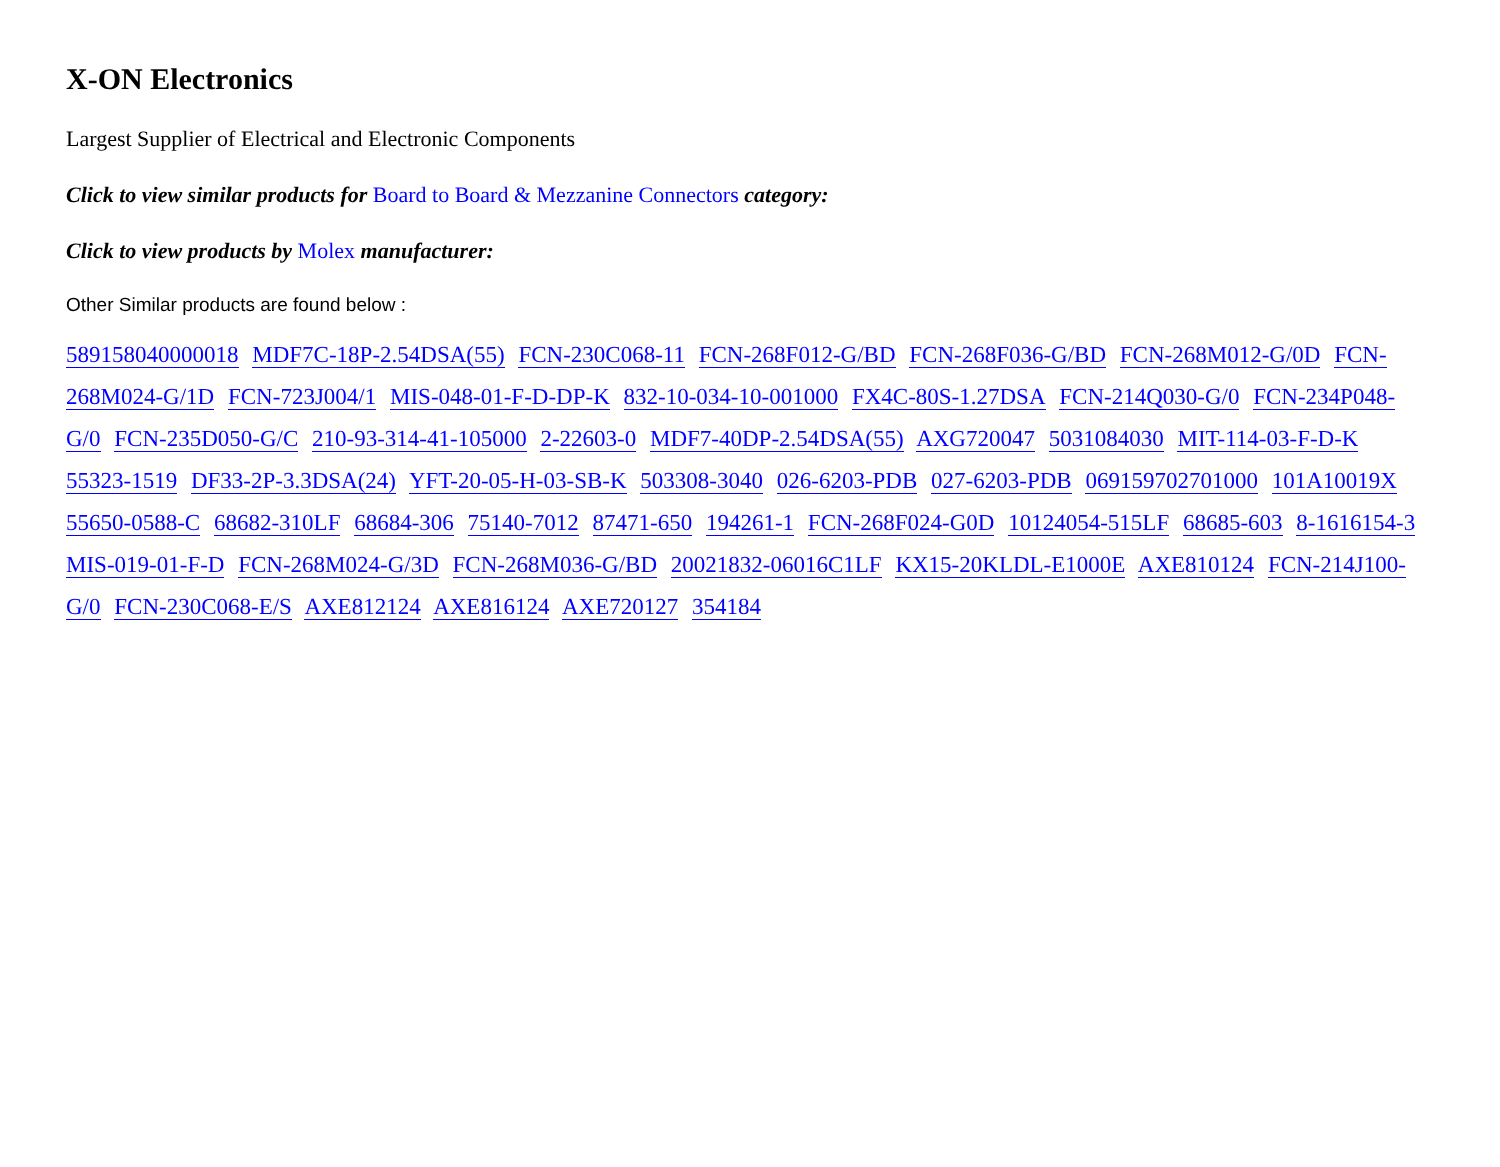X-ON Electronics
Largest Supplier of Electrical and Electronic Components
Click to view similar products for Board to Board & Mezzanine Connectors category:
Click to view products by Molex manufacturer:
Other Similar products are found below :
589158040000018 MDF7C-18P-2.54DSA(55) FCN-230C068-11 FCN-268F012-G/BD FCN-268F036-G/BD FCN-268M012-G/0D FCN-268M024-G/1D FCN-723J004/1 MIS-048-01-F-D-DP-K 832-10-034-10-001000 FX4C-80S-1.27DSA FCN-214Q030-G/0 FCN-234P048-G/0 FCN-235D050-G/C 210-93-314-41-105000 2-22603-0 MDF7-40DP-2.54DSA(55) AXG720047 5031084030 MIT-114-03-F-D-K 55323-1519 DF33-2P-3.3DSA(24) YFT-20-05-H-03-SB-K 503308-3040 026-6203-PDB 027-6203-PDB 069159702701000 101A10019X 55650-0588-C 68682-310LF 68684-306 75140-7012 87471-650 194261-1 FCN-268F024-G0D 10124054-515LF 68685-603 8-1616154-3 MIS-019-01-F-D FCN-268M024-G/3D FCN-268M036-G/BD 20021832-06016C1LF KX15-20KLDL-E1000E AXE810124 FCN-214J100-G/0 FCN-230C068-E/S AXE812124 AXE816124 AXE720127 354184